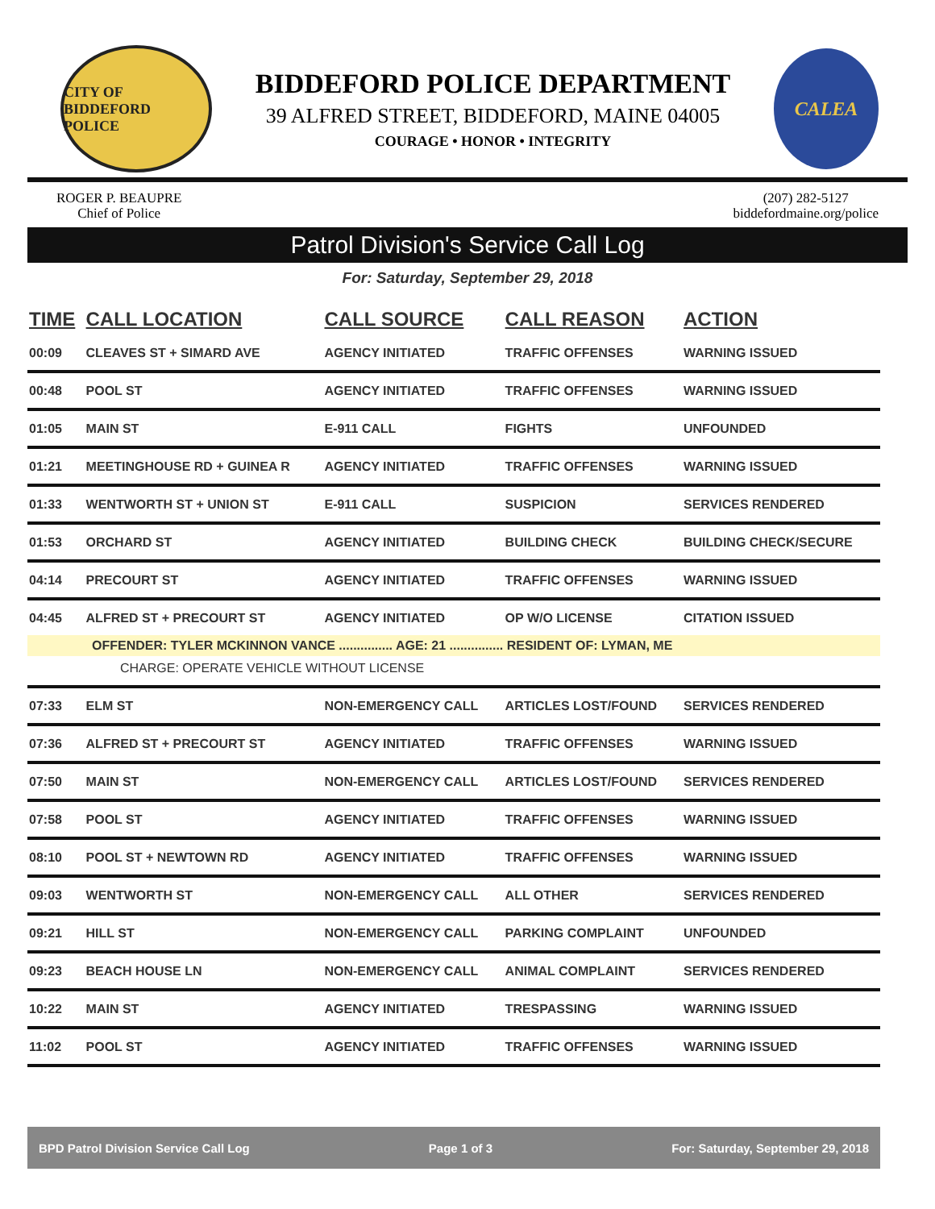CITY OF BIDDEFORD
POLICE
BIDDEFORD POLICE DEPARTMENT
39 ALFRED STREET, BIDDEFORD, MAINE 04005
COURAGE • HONOR • INTEGRITY
CALEA
ROGER P. BEAUPRE
Chief of Police
(207) 282-5127
biddefordmaine.org/police
Patrol Division's Service Call Log
For: Saturday, September 29, 2018
| TIME | CALL LOCATION | CALL SOURCE | CALL REASON | ACTION |
| --- | --- | --- | --- | --- |
| 00:09 | CLEAVES ST + SIMARD AVE | AGENCY INITIATED | TRAFFIC OFFENSES | WARNING ISSUED |
| 00:48 | POOL ST | AGENCY INITIATED | TRAFFIC OFFENSES | WARNING ISSUED |
| 01:05 | MAIN ST | E-911 CALL | FIGHTS | UNFOUNDED |
| 01:21 | MEETINGHOUSE RD + GUINEA R | AGENCY INITIATED | TRAFFIC OFFENSES | WARNING ISSUED |
| 01:33 | WENTWORTH ST + UNION ST | E-911 CALL | SUSPICION | SERVICES RENDERED |
| 01:53 | ORCHARD ST | AGENCY INITIATED | BUILDING CHECK | BUILDING CHECK/SECURE |
| 04:14 | PRECOURT ST | AGENCY INITIATED | TRAFFIC OFFENSES | WARNING ISSUED |
| 04:45 | ALFRED ST + PRECOURT ST | AGENCY INITIATED | OP W/O LICENSE | CITATION ISSUED |
| OFFENDER: TYLER MCKINNON VANCE ............... AGE: 21 ............... RESIDENT OF: LYMAN, ME | | | | |
| CHARGE: OPERATE VEHICLE WITHOUT LICENSE | | | | |
| 07:33 | ELM ST | NON-EMERGENCY CALL | ARTICLES LOST/FOUND | SERVICES RENDERED |
| 07:36 | ALFRED ST + PRECOURT ST | AGENCY INITIATED | TRAFFIC OFFENSES | WARNING ISSUED |
| 07:50 | MAIN ST | NON-EMERGENCY CALL | ARTICLES LOST/FOUND | SERVICES RENDERED |
| 07:58 | POOL ST | AGENCY INITIATED | TRAFFIC OFFENSES | WARNING ISSUED |
| 08:10 | POOL ST + NEWTOWN RD | AGENCY INITIATED | TRAFFIC OFFENSES | WARNING ISSUED |
| 09:03 | WENTWORTH ST | NON-EMERGENCY CALL | ALL OTHER | SERVICES RENDERED |
| 09:21 | HILL ST | NON-EMERGENCY CALL | PARKING COMPLAINT | UNFOUNDED |
| 09:23 | BEACH HOUSE LN | NON-EMERGENCY CALL | ANIMAL COMPLAINT | SERVICES RENDERED |
| 10:22 | MAIN ST | AGENCY INITIATED | TRESPASSING | WARNING ISSUED |
| 11:02 | POOL ST | AGENCY INITIATED | TRAFFIC OFFENSES | WARNING ISSUED |
BPD Patrol Division Service Call Log Page 1 of 3 For: Saturday, September 29, 2018